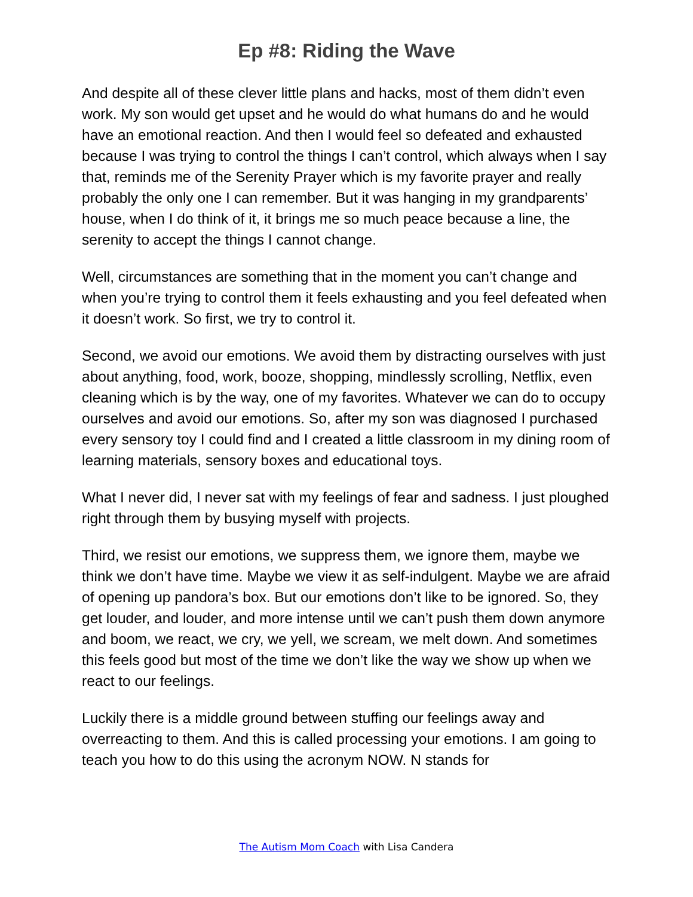Ep #8: Riding the Wave
And despite all of these clever little plans and hacks, most of them didn’t even work. My son would get upset and he would do what humans do and he would have an emotional reaction. And then I would feel so defeated and exhausted because I was trying to control the things I can’t control, which always when I say that, reminds me of the Serenity Prayer which is my favorite prayer and really probably the only one I can remember. But it was hanging in my grandparents’ house, when I do think of it, it brings me so much peace because a line, the serenity to accept the things I cannot change.
Well, circumstances are something that in the moment you can’t change and when you’re trying to control them it feels exhausting and you feel defeated when it doesn’t work. So first, we try to control it.
Second, we avoid our emotions. We avoid them by distracting ourselves with just about anything, food, work, booze, shopping, mindlessly scrolling, Netflix, even cleaning which is by the way, one of my favorites. Whatever we can do to occupy ourselves and avoid our emotions. So, after my son was diagnosed I purchased every sensory toy I could find and I created a little classroom in my dining room of learning materials, sensory boxes and educational toys.
What I never did, I never sat with my feelings of fear and sadness. I just ploughed right through them by busying myself with projects.
Third, we resist our emotions, we suppress them, we ignore them, maybe we think we don’t have time. Maybe we view it as self-indulgent. Maybe we are afraid of opening up pandora’s box. But our emotions don’t like to be ignored. So, they get louder, and louder, and more intense until we can’t push them down anymore and boom, we react, we cry, we yell, we scream, we melt down. And sometimes this feels good but most of the time we don’t like the way we show up when we react to our feelings.
Luckily there is a middle ground between stuffing our feelings away and overreacting to them. And this is called processing your emotions. I am going to teach you how to do this using the acronym NOW. N stands for
The Autism Mom Coach with Lisa Candera